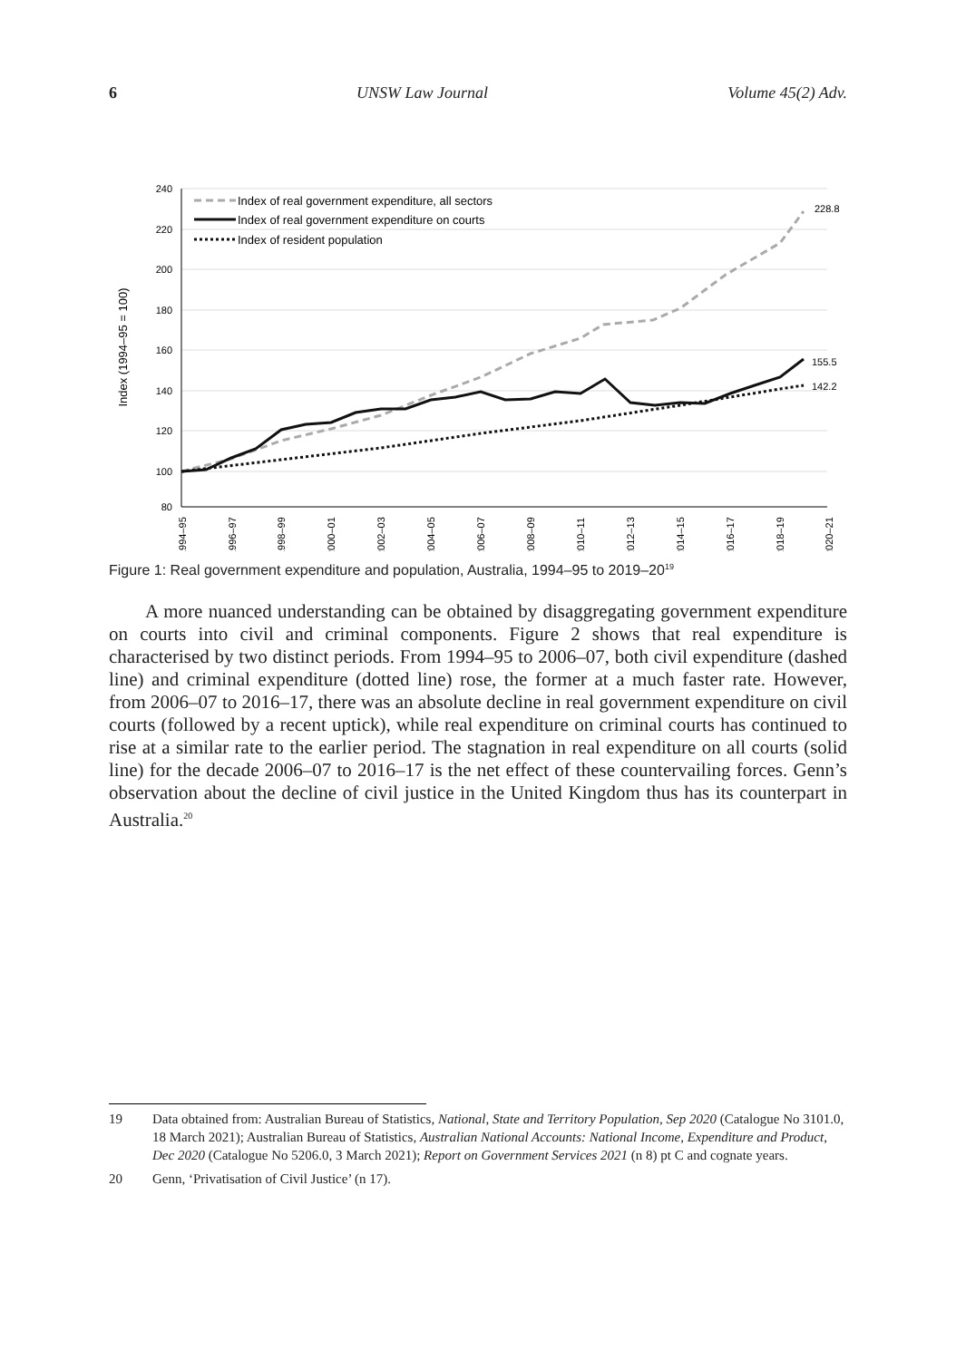6 UNSW Law Journal Volume 45(2) Adv.
240
220
200
180
160
140
120
100
80
Index (1994–95 = 100)
1994–95
1996–97
1998–99
2000–01
2002–03
2004–05
2006–07
2008–09
2010–11
2012–13
2014–15
2016–17
2018–19
2020–21
228.8
155.5
142.2
Index of real government expenditure, all sectors
Index of real government expenditure on courts
Index of resident population
Figure 1: Real government expenditure and population, Australia, 1994–95 to 2019–20<sup>19</sup>
A more nuanced understanding can be obtained by disaggregating government expenditure on courts into civil and criminal components. Figure 2 shows that real expenditure is characterised by two distinct periods. From 1994–95 to 2006–07, both civil expenditure (dashed line) and criminal expenditure (dotted line) rose, the former at a much faster rate. However, from 2006–07 to 2016–17, there was an absolute decline in real government expenditure on civil courts (followed by a recent uptick), while real expenditure on criminal courts has continued to rise at a similar rate to the earlier period. The stagnation in real expenditure on all courts (solid line) for the decade 2006–07 to 2016–17 is the net effect of these countervailing forces. Genn’s observation about the decline of civil justice in the United Kingdom thus has its counterpart in Australia.<sup>20</sup>
19 Data obtained from: Australian Bureau of Statistics, National, State and Territory Population, Sep 2020 (Catalogue No 3101.0, 18 March 2021); Australian Bureau of Statistics, Australian National Accounts: National Income, Expenditure and Product, Dec 2020 (Catalogue No 5206.0, 3 March 2021); Report on Government Services 2021 (n 8) pt C and cognate years.
20 Genn, ‘Privatisation of Civil Justice’ (n 17).